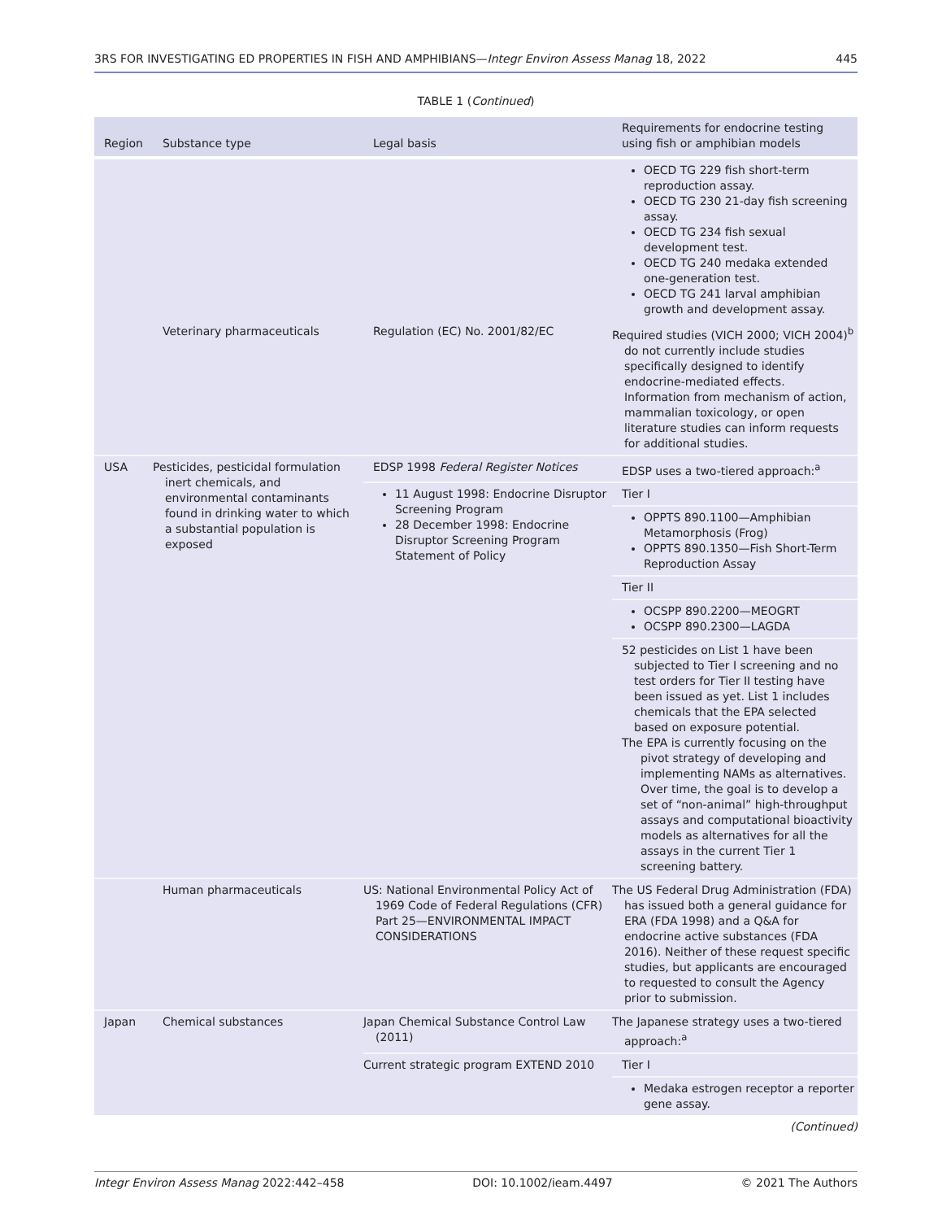3RS FOR INVESTIGATING ED PROPERTIES IN FISH AND AMPHIBIANS—Integr Environ Assess Manag 18, 2022 445
TABLE 1 (Continued)
| Region | Substance type | Legal basis | Requirements for endocrine testing using fish or amphibian models |
| --- | --- | --- | --- |
| | | | OECD TG 229 fish short-term reproduction assay. OECD TG 230 21-day fish screening assay. OECD TG 234 fish sexual development test. OECD TG 240 medaka extended one-generation test. OECD TG 241 larval amphibian growth and development assay. |
| | Veterinary pharmaceuticals | Regulation (EC) No. 2001/82/EC | Required studies (VICH 2000; VICH 2004)<sup>b</sup> do not currently include studies specifically designed to identify endocrine-mediated effects. Information from mechanism of action, mammalian toxicology, or open literature studies can inform requests for additional studies. |
| USA | Pesticides, pesticidal formulation inert chemicals, and environmental contaminants found in drinking water to which a substantial population is exposed | EDSP 1998 Federal Register Notices | EDSP uses a two-tiered approach:<sup>a</sup> |
| | | 11 August 1998: Endocrine Disruptor Screening Program 28 December 1998: Endocrine Disruptor Screening Program Statement of Policy | Tier I |
| | | | OPPTS 890.1100—Amphibian Metamorphosis (Frog) OPPTS 890.1350—Fish Short-Term Reproduction Assay |
| | | | Tier II |
| | | | OCSPP 890.2200—MEOGRT OCSPP 890.2300—LAGDA |
| | | | 52 pesticides on List 1 have been subjected to Tier I screening and no test orders for Tier II testing have been issued as yet. List 1 includes chemicals that the EPA selected based on exposure potential. The EPA is currently focusing on the pivot strategy of developing and implementing NAMs as alternatives. Over time, the goal is to develop a set of “non-animal” high-throughput assays and computational bioactivity models as alternatives for all the assays in the current Tier 1 screening battery. |
| | Human pharmaceuticals | US: National Environmental Policy Act of 1969 Code of Federal Regulations (CFR) Part 25—ENVIRONMENTAL IMPACT CONSIDERATIONS | The US Federal Drug Administration (FDA) has issued both a general guidance for ERA (FDA 1998) and a Q&A for endocrine active substances (FDA 2016). Neither of these request specific studies, but applicants are encouraged to requested to consult the Agency prior to submission. |
| Japan | Chemical substances | Japan Chemical Substance Control Law (2011) | The Japanese strategy uses a two-tiered approach:<sup>a</sup> |
| | | Current strategic program EXTEND 2010 | Tier I |
| | | | Medaka estrogen receptor a reporter gene assay. |
(Continued)
Integr Environ Assess Manag 2022:442–458 DOI: 10.1002/ieam.4497 © 2021 The Authors